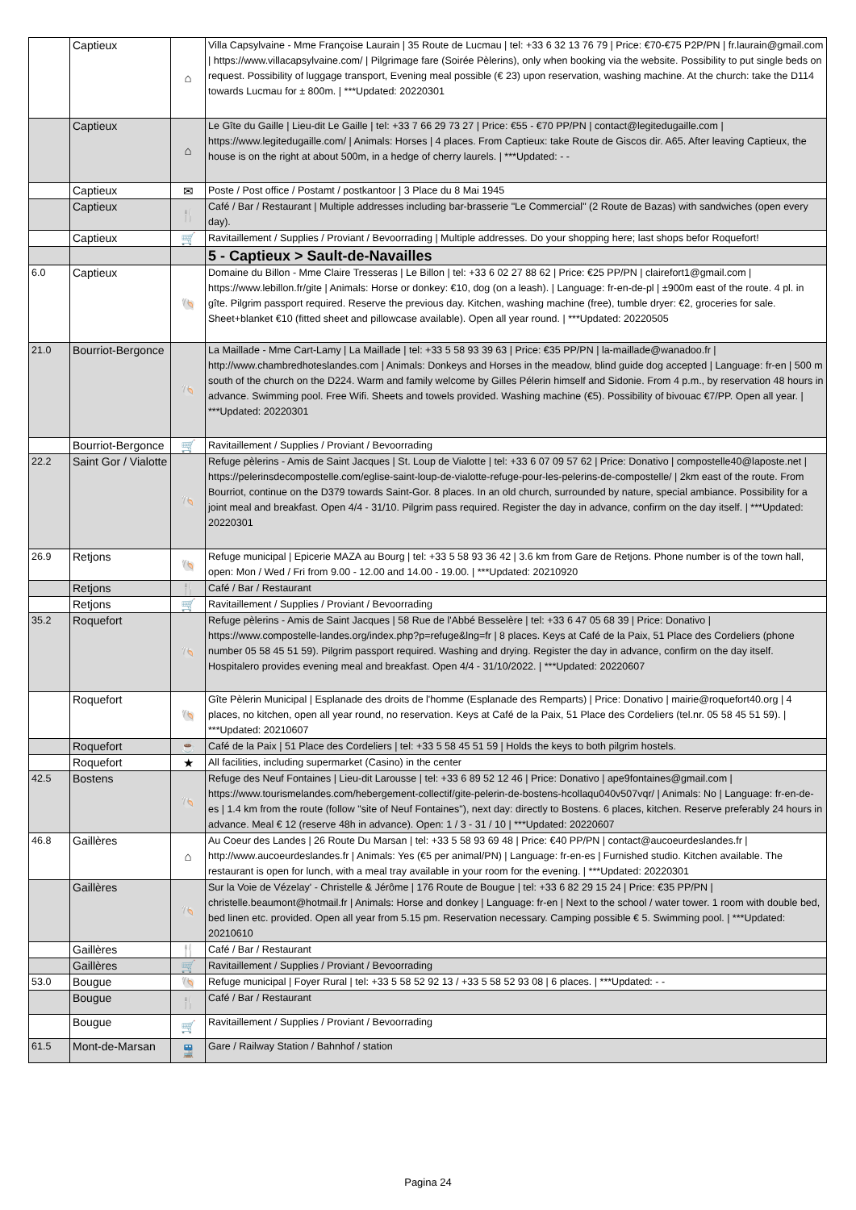| | Captieux | ⌂ | Villa Capsylvaine - Mme Françoise Laurain / 35 Route de Lucmau / tel: +33 6 32 13 76 79 / Price: €70-€75 P2P/PN / fr.laurain@gmail.com / https://www.villacapsylvaine.com/ / Pilgrimage fare (Soirée Pèlerins), only when booking via the website. Possibility to put single beds on request. Possibility of luggage transport, Evening meal possible (€ 23) upon reservation, washing machine. At the church: take the D114 towards Lucmau for ± 800m. / ***Updated: 20220301 |
| | Captieux | ⌂ | Le Gîte du Gaille / Lieu-dit Le Gaille / tel: +33 7 66 29 73 27 / Price: €55 - €70 PP/PN / contact@legitedugaille.com / https://www.legitedugaille.com/ / Animals: Horses / 4 places. From Captieux: take Route de Giscos dir. A65. After leaving Captieux, the house is on the right at about 500m, in a hedge of cherry laurels. / ***Updated: - - |
| | Captieux | ✉ | Poste / Post office / Postamt / postkantoor / 3 Place du 8 Mai 1945 |
| | Captieux | 🍴 | Café / Bar / Restaurant / Multiple addresses including bar-brasserie "Le Commercial" (2 Route de Bazas) with sandwiches (open every day). |
| | Captieux | 🛒 | Ravitaillement / Supplies / Proviant / Bevoorrading / Multiple addresses. Do your shopping here; last shops befor Roquefort! |
| | | | 5 - Captieux > Sault-de-Navailles |
| 6.0 | Captieux | 🐚 | Domaine du Billon - Mme Claire Tresseras / Le Billon / tel: +33 6 02 27 88 62 / Price: €25 PP/PN / clairefort1@gmail.com / https://www.lebillon.fr/gite / Animals: Horse or donkey: €10, dog (on a leash). / Language: fr-en-de-pl / ±900m east of the route. 4 pl. in gîte. Pilgrim passport required. Reserve the previous day. Kitchen, washing machine (free), tumble dryer: €2, groceries for sale. Sheet+blanket €10 (fitted sheet and pillowcase available). Open all year round. / ***Updated: 20220505 |
| 21.0 | Bourriot-Bergonce | 🐚 | La Maillade - Mme Cart-Lamy / La Maillade / tel: +33 5 58 93 39 63 / Price: €35 PP/PN / la-maillade@wanadoo.fr / http://www.chambredhoteslandes.com / Animals: Donkeys and Horses in the meadow, blind guide dog accepted / Language: fr-en / 500 m south of the church on the D224. Warm and family welcome by Gilles Pélerin himself and Sidonie. From 4 p.m., by reservation 48 hours in advance. Swimming pool. Free Wifi. Sheets and towels provided. Washing machine (€5). Possibility of bivouac €7/PP. Open all year. / ***Updated: 20220301 |
| | Bourriot-Bergonce | 🛒 | Ravitaillement / Supplies / Proviant / Bevoorrading |
| 22.2 | Saint Gor / Vialotte | 🐚 | Refuge pèlerins - Amis de Saint Jacques / St. Loup de Vialotte / tel: +33 6 07 09 57 62 / Price: Donativo / compostelle40@laposte.net / https://pelerinsdecompostelle.com/eglise-saint-loup-de-vialotte-refuge-pour-les-pelerins-de-compostelle/ / 2km east of the route. From Bourriot, continue on the D379 towards Saint-Gor. 8 places. In an old church, surrounded by nature, special ambiance. Possibility for a joint meal and breakfast. Open 4/4 - 31/10. Pilgrim pass required. Register the day in advance, confirm on the day itself. / ***Updated: 20220301 |
| 26.9 | Retjons | 🐚 | Refuge municipal / Epicerie MAZA au Bourg / tel: +33 5 58 93 36 42 / 3.6 km from Gare de Retjons. Phone number is of the town hall, open: Mon / Wed / Fri from 9.00 - 12.00 and 14.00 - 19.00. / ***Updated: 20210920 |
| | Retjons | 🍴 | Café / Bar / Restaurant |
| | Retjons | 🛒 | Ravitaillement / Supplies / Proviant / Bevoorrading |
| 35.2 | Roquefort | 🐚 | Refuge pèlerins - Amis de Saint Jacques / 58 Rue de l'Abbé Besselère / tel: +33 6 47 05 68 39 / Price: Donativo / https://www.compostelle-landes.org/index.php?p=refuge&lng=fr / 8 places. Keys at Café de la Paix, 51 Place des Cordeliers (phone number 05 58 45 51 59). Pilgrim passport required. Washing and drying. Register the day in advance, confirm on the day itself. Hospitalero provides evening meal and breakfast. Open 4/4 - 31/10/2022. / ***Updated: 20220607 |
| | Roquefort | 🐚 | Gîte Pèlerin Municipal / Esplanade des droits de l'homme (Esplanade des Remparts) / Price: Donativo / mairie@roquefort40.org / 4 places, no kitchen, open all year round, no reservation. Keys at Café de la Paix, 51 Place des Cordeliers (tel.nr. 05 58 45 51 59). / ***Updated: 20210607 |
| | Roquefort | ☕ | Café de la Paix / 51 Place des Cordeliers / tel: +33 5 58 45 51 59 / Holds the keys to both pilgrim hostels. |
| | Roquefort | ★ | All facilities, including supermarket (Casino) in the center |
| 42.5 | Bostens | 🐚 | Refuge des Neuf Fontaines / Lieu-dit Larousse / tel: +33 6 89 52 12 46 / Price: Donativo / ape9fontaines@gmail.com / https://www.tourismelandes.com/hebergement-collectif/gite-pelerin-de-bostens-hcollaqu040v507vqr/ / Animals: No / Language: fr-en-de-es / 1.4 km from the route (follow "site of Neuf Fontaines"), next day: directly to Bostens. 6 places, kitchen. Reserve preferably 24 hours in advance. Meal € 12 (reserve 48h in advance). Open: 1 / 3 - 31 / 10 / ***Updated: 20220607 |
| 46.8 | Gaillères | ⌂ | Au Coeur des Landes / 26 Route Du Marsan / tel: +33 5 58 93 69 48 / Price: €40 PP/PN / contact@aucoeurdeslandes.fr / http://www.aucoeurdeslandes.fr / Animals: Yes (€5 per animal/PN) / Language: fr-en-es / Furnished studio. Kitchen available. The restaurant is open for lunch, with a meal tray available in your room for the evening. / ***Updated: 20220301 |
| | Gaillères | 🐚 | Sur la Voie de Vézelay' - Christelle & Jérôme / 176 Route de Bougue / tel: +33 6 82 29 15 24 / Price: €35 PP/PN / christelle.beaumont@hotmail.fr / Animals: Horse and donkey / Language: fr-en / Next to the school / water tower. 1 room with double bed, bed linen etc. provided. Open all year from 5.15 pm. Reservation necessary. Camping possible € 5. Swimming pool. / ***Updated: 20210610 |
| | Gaillères | 🍴 | Café / Bar / Restaurant |
| | Gaillères | 🛒 | Ravitaillement / Supplies / Proviant / Bevoorrading |
| 53.0 | Bougue | 🐚 | Refuge municipal / Foyer Rural / tel: +33 5 58 52 92 13 / +33 5 58 52 93 08 / 6 places. / ***Updated: - - |
| | Bougue | 🍴 | Café / Bar / Restaurant |
| | Bougue | 🛒 | Ravitaillement / Supplies / Proviant / Bevoorrading |
| 61.5 | Mont-de-Marsan | 🚆 | Gare / Railway Station / Bahnhof / station |
Pagina 24